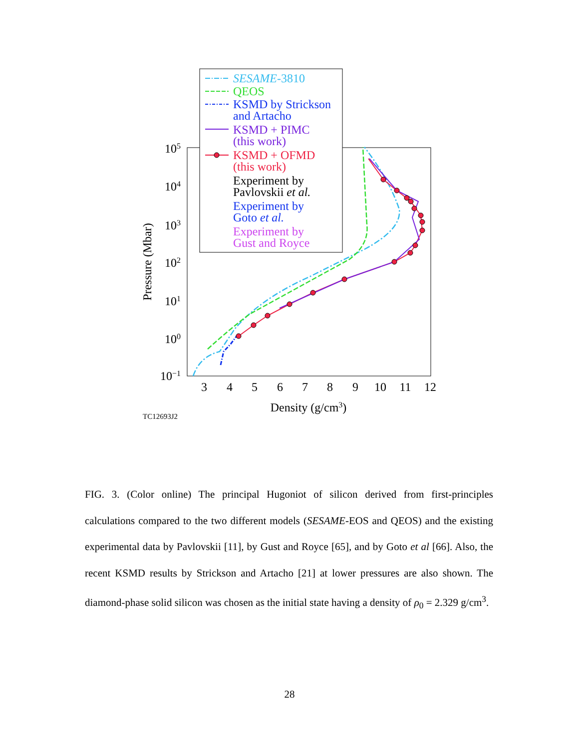105
104
103
102
101
100
10−1
3
4
5
6
7
8
9
10
11
12
Density (g/cm3)
Pressure (Mbar)
TC12693J2
SESAME-3810
QEOS
KSMD by Strickson
and Artacho
KSMD + PIMC
(this work)
KSMD + OFMD
(this work)
Experiment by
Pavlovskii et al.
Experiment by
Goto et al.
Experiment by
Gust and Royce
FIG. 3. (Color online) The principal Hugoniot of silicon derived from first-principles calculations compared to the two different models (SESAME-EOS and QEOS) and the existing experimental data by Pavlovskii [11], by Gust and Royce [65], and by Goto et al [66]. Also, the recent KSMD results by Strickson and Artacho [21] at lower pressures are also shown. The diamond-phase solid silicon was chosen as the initial state having a density of ρ<sub>0</sub> = 2.329 g/cm<sup>3</sup>.
28